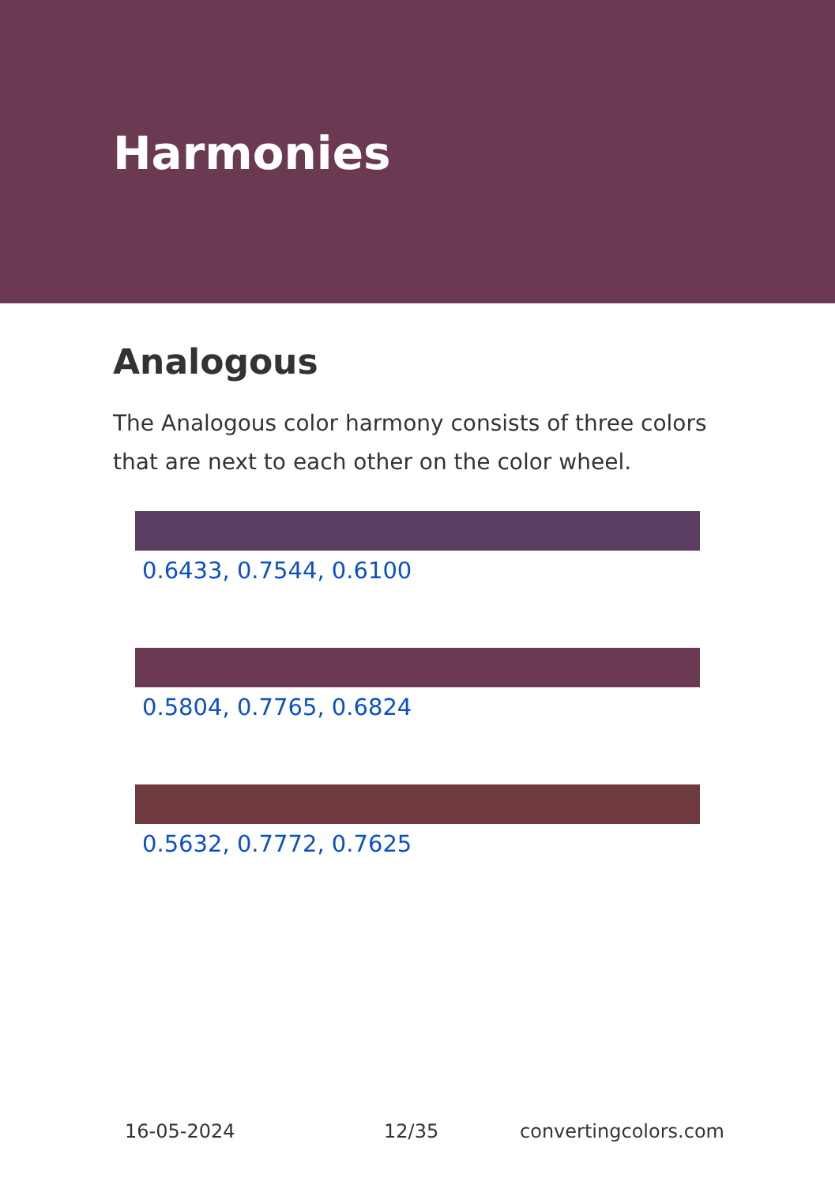Harmonies
Analogous
The Analogous color harmony consists of three colors that are next to each other on the color wheel.
0.6433, 0.7544, 0.6100
0.5804, 0.7765, 0.6824
0.5632, 0.7772, 0.7625
16-05-2024 12/35 convertingcolors.com